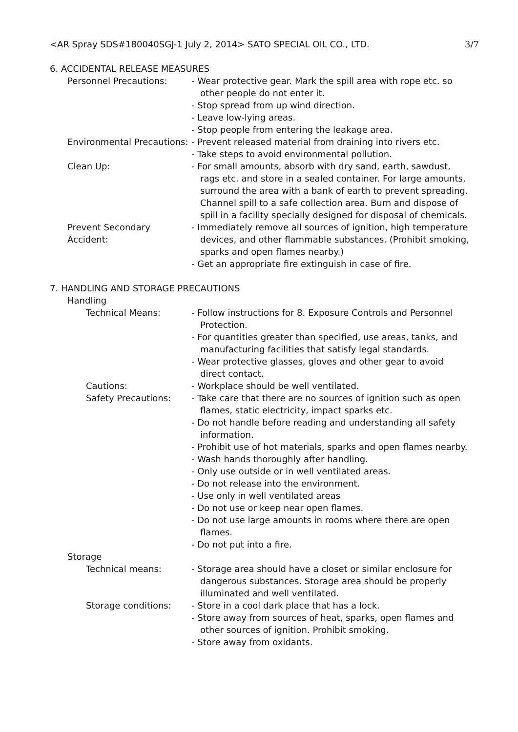<AR Spray SDS#180040SGJ-1 July 2, 2014> SATO SPECIAL OIL CO., LTD. 3/7
6. ACCIDENTAL RELEASE MEASURES
Personnel Precautions: - Wear protective gear. Mark the spill area with rope etc. so other people do not enter it.
- Stop spread from up wind direction.
- Leave low-lying areas.
- Stop people from entering the leakage area.
Environmental Precautions: - Prevent released material from draining into rivers etc.
- Take steps to avoid environmental pollution.
Clean Up: - For small amounts, absorb with dry sand, earth, sawdust, rags etc. and store in a sealed container. For large amounts, surround the area with a bank of earth to prevent spreading. Channel spill to a safe collection area. Burn and dispose of spill in a facility specially designed for disposal of chemicals.
Prevent Secondary Accident:
- Immediately remove all sources of ignition, high temperature devices, and other flammable substances. (Prohibit smoking, sparks and open flames nearby.)
- Get an appropriate fire extinguish in case of fire.
7. HANDLING AND STORAGE PRECAUTIONS
Handling
Technical Means: - Follow instructions for 8. Exposure Controls and Personnel Protection.
- For quantities greater than specified, use areas, tanks, and manufacturing facilities that satisfy legal standards.
- Wear protective glasses, gloves and other gear to avoid direct contact.
Cautions: - Workplace should be well ventilated.
Safety Precautions: - Take care that there are no sources of ignition such as open flames, static electricity, impact sparks etc.
- Do not handle before reading and understanding all safety information.
- Prohibit use of hot materials, sparks and open flames nearby.
- Wash hands thoroughly after handling.
- Only use outside or in well ventilated areas.
- Do not release into the environment.
- Use only in well ventilated areas
- Do not use or keep near open flames.
- Do not use large amounts in rooms where there are open flames.
- Do not put into a fire.
Storage
Technical means: - Storage area should have a closet or similar enclosure for dangerous substances. Storage area should be properly illuminated and well ventilated.
Storage conditions: - Store in a cool dark place that has a lock.
- Store away from sources of heat, sparks, open flames and other sources of ignition. Prohibit smoking.
- Store away from oxidants.